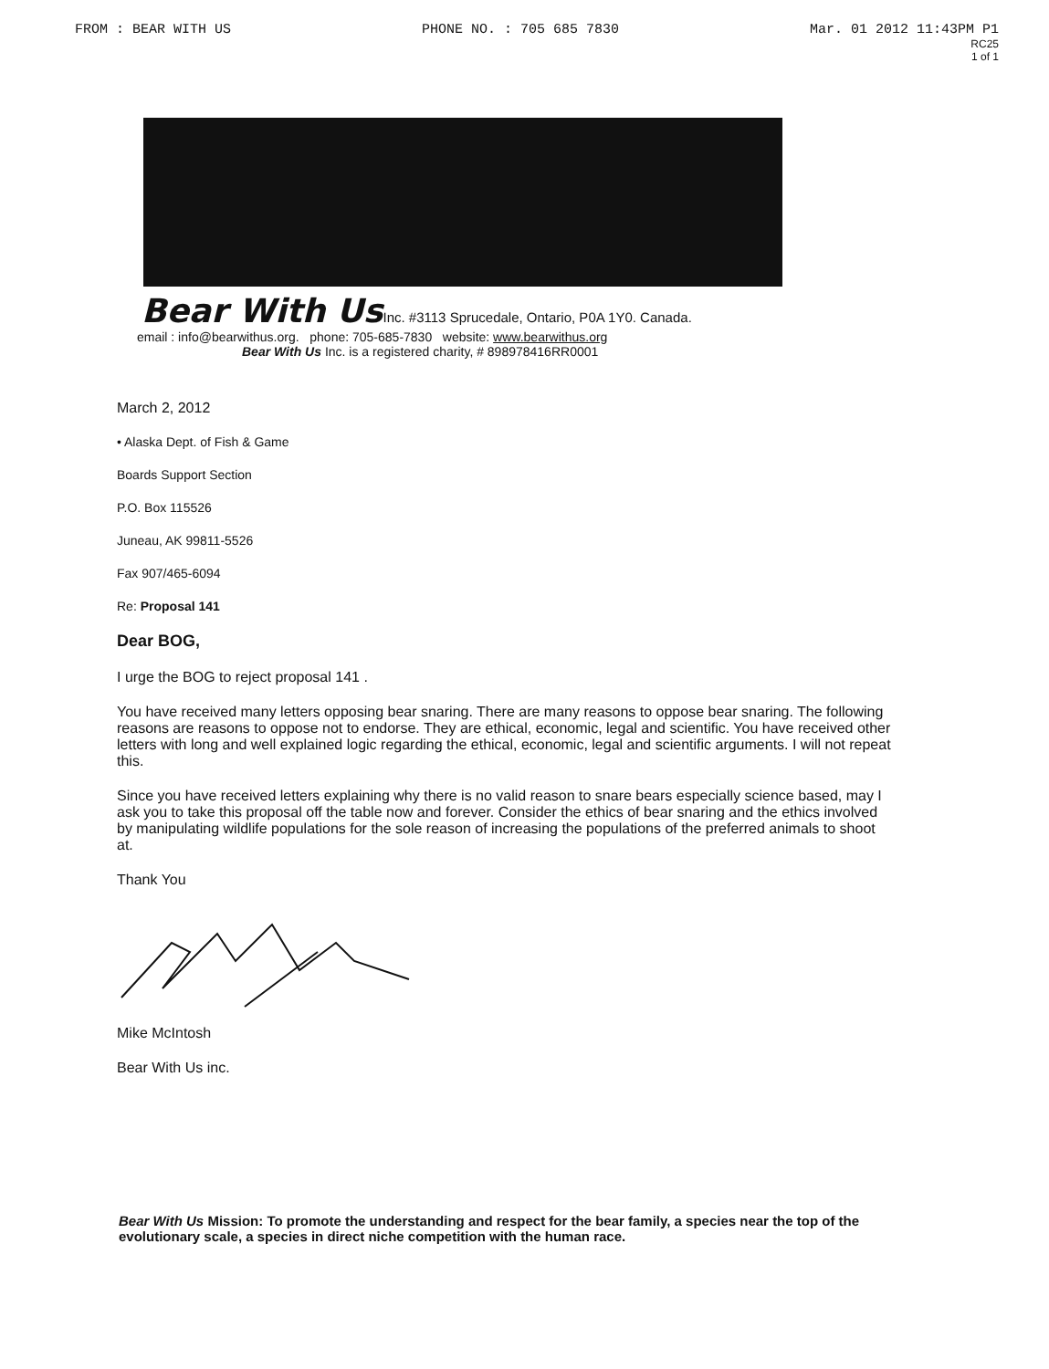FROM : BEAR WITH US PHONE NO. : 705 685 7830 Mar. 01 2012 11:43PM P1
RC25
1 of 1
Bear With Us Inc. #3113 Sprucedale, Ontario, P0A 1Y0. Canada.
email : info@bearwithus.org. phone: 705-685-7830 website: www.bearwithus.org
Bear With Us Inc. is a registered charity, # 898978416RR0001
March 2, 2012
• Alaska Dept. of Fish & Game
Boards Support Section
P.O. Box 115526
Juneau, AK 99811-5526
Fax 907/465-6094
Re: Proposal 141
Dear BOG,
I urge the BOG to reject proposal 141 .
You have received many letters opposing bear snaring. There are many reasons to oppose bear snaring. The following reasons are reasons to oppose not to endorse. They are ethical, economic, legal and scientific. You have received other letters with long and well explained logic regarding the ethical, economic, legal and scientific arguments. I will not repeat this.
Since you have received letters explaining why there is no valid reason to snare bears especially science based, may I ask you to take this proposal off the table now and forever. Consider the ethics of bear snaring and the ethics involved by manipulating wildlife populations for the sole reason of increasing the populations of the preferred animals to shoot at.
Thank You
Mike McIntosh
Bear With Us inc.
Bear With Us Mission: To promote the understanding and respect for the bear family, a species near the top of the evolutionary scale, a species in direct niche competition with the human race.